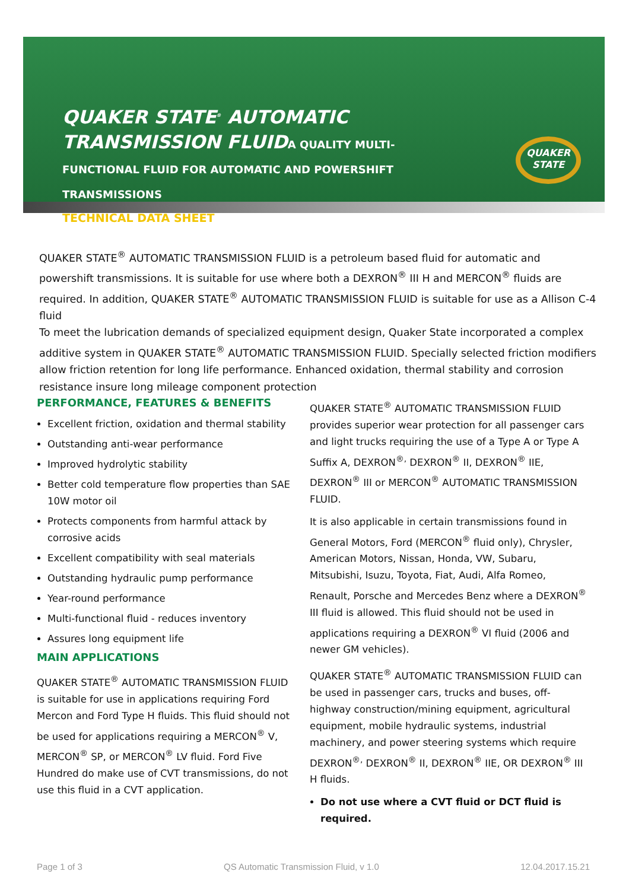QUAKER STATE<sup>®</sup> AUTOMATIC TRANSMISSION FLUIDA QUALITY MULTI-
FUNCTIONAL FLUID FOR AUTOMATIC AND POWERSHIFT TRANSMISSIONS
TECHNICAL DATA SHEET
QUAKER
STATE
QUAKER STATE<sup>®</sup> AUTOMATIC TRANSMISSION FLUID is a petroleum based fluid for automatic and powershift transmissions. It is suitable for use where both a DEXRON<sup>®</sup> III H and MERCON<sup>®</sup> fluids are required. In addition, QUAKER STATE<sup>®</sup> AUTOMATIC TRANSMISSION FLUID is suitable for use as a Allison C-4 fluid
To meet the lubrication demands of specialized equipment design, Quaker State incorporated a complex additive system in QUAKER STATE<sup>®</sup> AUTOMATIC TRANSMISSION FLUID. Specially selected friction modifiers allow friction retention for long life performance. Enhanced oxidation, thermal stability and corrosion resistance insure long mileage component protection
PERFORMANCE, FEATURES & BENEFITS
Excellent friction, oxidation and thermal stability
Outstanding anti-wear performance
Improved hydrolytic stability
Better cold temperature flow properties than SAE 10W motor oil
Protects components from harmful attack by corrosive acids
Excellent compatibility with seal materials
Outstanding hydraulic pump performance
Year-round performance
Multi-functional fluid - reduces inventory
Assures long equipment life
MAIN APPLICATIONS
QUAKER STATE<sup>®</sup> AUTOMATIC TRANSMISSION FLUID is suitable for use in applications requiring Ford Mercon and Ford Type H fluids. This fluid should not be used for applications requiring a MERCON<sup>®</sup> V, MERCON<sup>®</sup> SP, or MERCON<sup>®</sup> LV fluid. Ford Five Hundred do make use of CVT transmissions, do not use this fluid in a CVT application.
QUAKER STATE<sup>®</sup> AUTOMATIC TRANSMISSION FLUID provides superior wear protection for all passenger cars and light trucks requiring the use of a Type A or Type A Suffix A, DEXRON<sup>®,</sup> DEXRON<sup>®</sup> II, DEXRON<sup>®</sup> IIE, DEXRON<sup>®</sup> III or MERCON<sup>®</sup> AUTOMATIC TRANSMISSION FLUID.
It is also applicable in certain transmissions found in General Motors, Ford (MERCON<sup>®</sup> fluid only), Chrysler, American Motors, Nissan, Honda, VW, Subaru, Mitsubishi, Isuzu, Toyota, Fiat, Audi, Alfa Romeo, Renault, Porsche and Mercedes Benz where a DEXRON<sup>®</sup> III fluid is allowed. This fluid should not be used in applications requiring a DEXRON<sup>®</sup> VI fluid (2006 and newer GM vehicles).
QUAKER STATE<sup>®</sup> AUTOMATIC TRANSMISSION FLUID can be used in passenger cars, trucks and buses, off-highway construction/mining equipment, agricultural equipment, mobile hydraulic systems, industrial machinery, and power steering systems which require DEXRON<sup>®,</sup> DEXRON<sup>®</sup> II, DEXRON<sup>®</sup> IIE, OR DEXRON<sup>®</sup> III H fluids.
Do not use where a CVT fluid or DCT fluid is required.
Page 1 of 3 QS Automatic Transmission Fluid, v 1.0 12.04.2017.15.21